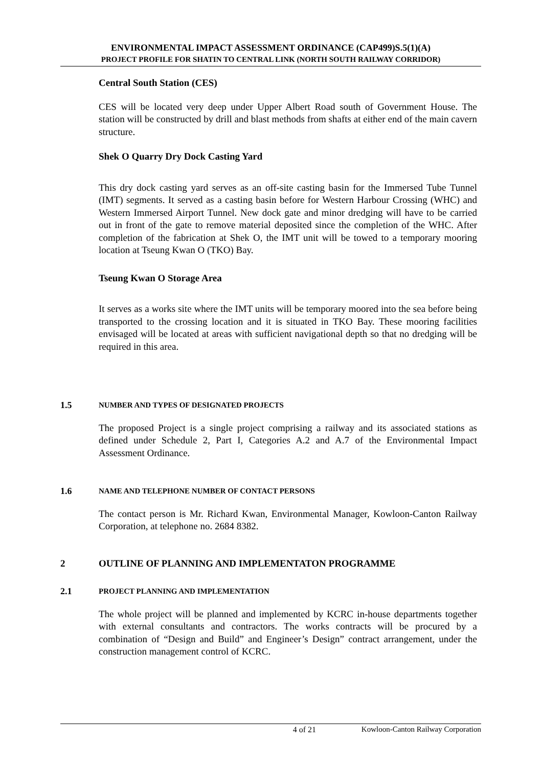ENVIRONMENTAL IMPACT ASSESSMENT ORDINANCE (CAP499)S.5(1)(A)
PROJECT PROFILE FOR SHATIN TO CENTRAL LINK (NORTH SOUTH RAILWAY CORRIDOR)
Central South Station (CES)
CES will be located very deep under Upper Albert Road south of Government House. The station will be constructed by drill and blast methods from shafts at either end of the main cavern structure.
Shek O Quarry Dry Dock Casting Yard
This dry dock casting yard serves as an off-site casting basin for the Immersed Tube Tunnel (IMT) segments. It served as a casting basin before for Western Harbour Crossing (WHC) and Western Immersed Airport Tunnel. New dock gate and minor dredging will have to be carried out in front of the gate to remove material deposited since the completion of the WHC. After completion of the fabrication at Shek O, the IMT unit will be towed to a temporary mooring location at Tseung Kwan O (TKO) Bay.
Tseung Kwan O Storage Area
It serves as a works site where the IMT units will be temporary moored into the sea before being transported to the crossing location and it is situated in TKO Bay. These mooring facilities envisaged will be located at areas with sufficient navigational depth so that no dredging will be required in this area.
1.5 NUMBER AND TYPES OF DESIGNATED PROJECTS
The proposed Project is a single project comprising a railway and its associated stations as defined under Schedule 2, Part I, Categories A.2 and A.7 of the Environmental Impact Assessment Ordinance.
1.6 NAME AND TELEPHONE NUMBER OF CONTACT PERSONS
The contact person is Mr. Richard Kwan, Environmental Manager, Kowloon-Canton Railway Corporation, at telephone no. 2684 8382.
2 OUTLINE OF PLANNING AND IMPLEMENTATON PROGRAMME
2.1 PROJECT PLANNING AND IMPLEMENTATION
The whole project will be planned and implemented by KCRC in-house departments together with external consultants and contractors. The works contracts will be procured by a combination of “Design and Build” and Engineer’s Design” contract arrangement, under the construction management control of KCRC.
4 of 21 Kowloon-Canton Railway Corporation